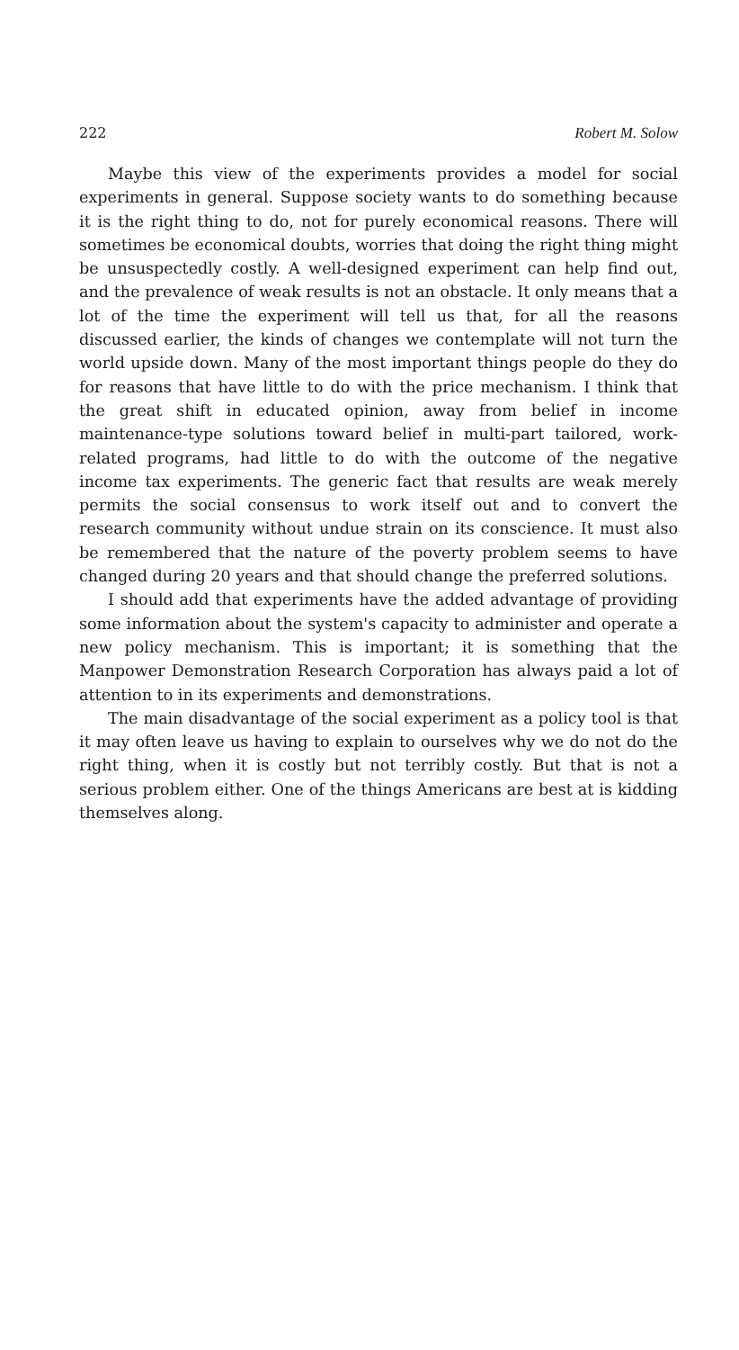222 Robert M. Solow
Maybe this view of the experiments provides a model for social experiments in general. Suppose society wants to do something because it is the right thing to do, not for purely economical reasons. There will sometimes be economical doubts, worries that doing the right thing might be unsuspectedly costly. A well-designed experiment can help find out, and the prevalence of weak results is not an obstacle. It only means that a lot of the time the experiment will tell us that, for all the reasons discussed earlier, the kinds of changes we contemplate will not turn the world upside down. Many of the most important things people do they do for reasons that have little to do with the price mechanism. I think that the great shift in educated opinion, away from belief in income maintenance-type solutions toward belief in multi-part tailored, work-related programs, had little to do with the outcome of the negative income tax experiments. The generic fact that results are weak merely permits the social consensus to work itself out and to convert the research community without undue strain on its conscience. It must also be remembered that the nature of the poverty problem seems to have changed during 20 years and that should change the preferred solutions.
I should add that experiments have the added advantage of providing some information about the system's capacity to administer and operate a new policy mechanism. This is important; it is something that the Manpower Demonstration Research Corporation has always paid a lot of attention to in its experiments and demonstrations.
The main disadvantage of the social experiment as a policy tool is that it may often leave us having to explain to ourselves why we do not do the right thing, when it is costly but not terribly costly. But that is not a serious problem either. One of the things Americans are best at is kidding themselves along.